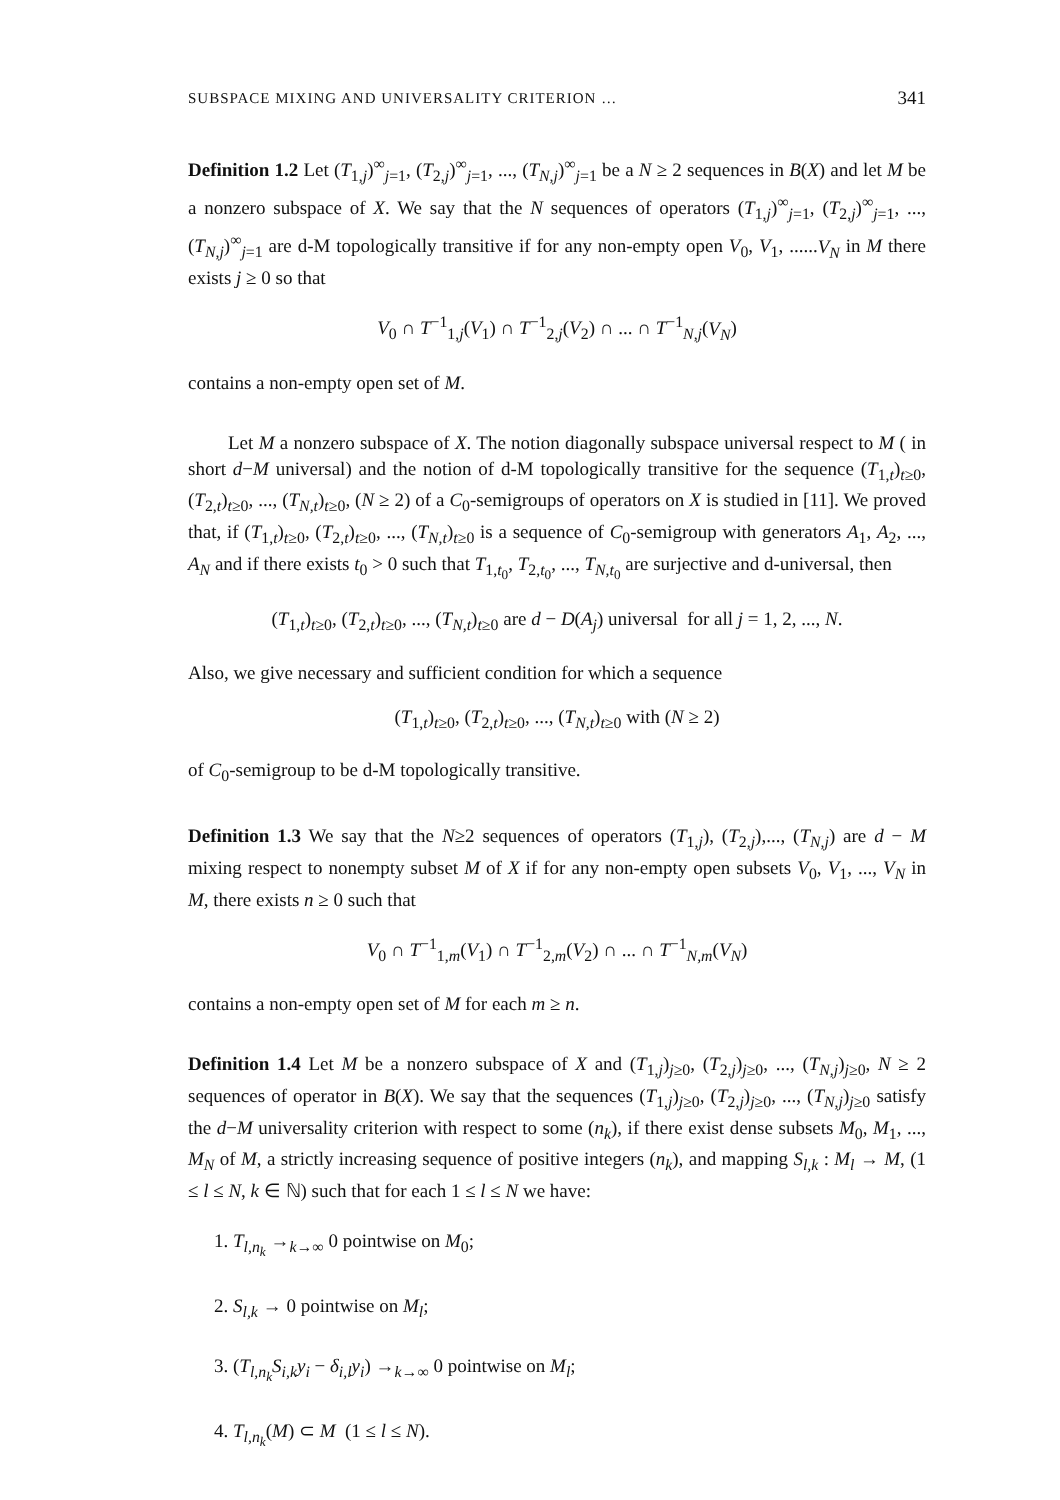SUBSPACE MIXING AND UNIVERSALITY CRITERION … 341
Definition 1.2 Let (T<sub>1,j</sub>)<sup>∞</sup><sub>j=1</sub>, (T<sub>2,j</sub>)<sup>∞</sup><sub>j=1</sub>, ..., (T<sub>N,j</sub>)<sup>∞</sup><sub>j=1</sub> be a N ≥ 2 sequences in B(X) and let M be a nonzero subspace of X. We say that the N sequences of operators (T<sub>1,j</sub>)<sup>∞</sup><sub>j=1</sub>, (T<sub>2,j</sub>)<sup>∞</sup><sub>j=1</sub>, ..., (T<sub>N,j</sub>)<sup>∞</sup><sub>j=1</sub> are d-M topologically transitive if for any non-empty open V<sub>0</sub>, V<sub>1</sub>, ......V<sub>N</sub> in M there exists j ≥ 0 so that
V<sub>0</sub> ∩ T<sup>−1</sup><sub>1,j</sub>(V<sub>1</sub>) ∩ T<sup>−1</sup><sub>2,j</sub>(V<sub>2</sub>) ∩ ... ∩ T<sup>−1</sup><sub>N,j</sub>(V<sub>N</sub>)
contains a non-empty open set of M.
Let M a nonzero subspace of X. The notion diagonally subspace universal respect to M ( in short d−M universal) and the notion of d-M topologically transitive for the sequence (T<sub>1,t</sub>)<sub>t≥0</sub>, (T<sub>2,t</sub>)<sub>t≥0</sub>, ..., (T<sub>N,t</sub>)<sub>t≥0</sub>, (N ≥ 2) of a C<sub>0</sub>-semigroups of operators on X is studied in [11]. We proved that, if (T<sub>1,t</sub>)<sub>t≥0</sub>, (T<sub>2,t</sub>)<sub>t≥0</sub>, ..., (T<sub>N,t</sub>)<sub>t≥0</sub> is a sequence of C<sub>0</sub>-semigroup with generators A<sub>1</sub>, A<sub>2</sub>, ..., A<sub>N</sub> and if there exists t<sub>0</sub> > 0 such that T<sub>1,t<sub>0</sub></sub>, T<sub>2,t<sub>0</sub></sub>, ..., T<sub>N,t<sub>0</sub></sub> are surjective and d-universal, then
(T<sub>1,t</sub>)<sub>t≥0</sub>, (T<sub>2,t</sub>)<sub>t≥0</sub>, ..., (T<sub>N,t</sub>)<sub>t≥0</sub> are d − D(A<sub>j</sub>) universal for all j = 1, 2, ..., N.
Also, we give necessary and sufficient condition for which a sequence
(T<sub>1,t</sub>)<sub>t≥0</sub>, (T<sub>2,t</sub>)<sub>t≥0</sub>, ..., (T<sub>N,t</sub>)<sub>t≥0</sub> with (N ≥ 2)
of C<sub>0</sub>-semigroup to be d-M topologically transitive.
Definition 1.3 We say that the N≥2 sequences of operators (T<sub>1,j</sub>), (T<sub>2,j</sub>),..., (T<sub>N,j</sub>) are d − M mixing respect to nonempty subset M of X if for any non-empty open subsets V<sub>0</sub>, V<sub>1</sub>, ..., V<sub>N</sub> in M, there exists n ≥ 0 such that
V<sub>0</sub> ∩ T<sup>−1</sup><sub>1,m</sub>(V<sub>1</sub>) ∩ T<sup>−1</sup><sub>2,m</sub>(V<sub>2</sub>) ∩ ... ∩ T<sup>−1</sup><sub>N,m</sub>(V<sub>N</sub>)
contains a non-empty open set of M for each m ≥ n.
Definition 1.4 Let M be a nonzero subspace of X and (T<sub>1,j</sub>)<sub>j≥0</sub>, (T<sub>2,j</sub>)<sub>j≥0</sub>, ..., (T<sub>N,j</sub>)<sub>j≥0</sub>, N ≥ 2 sequences of operator in B(X). We say that the sequences (T<sub>1,j</sub>)<sub>j≥0</sub>, (T<sub>2,j</sub>)<sub>j≥0</sub>, ..., (T<sub>N,j</sub>)<sub>j≥0</sub> satisfy the d−M universality criterion with respect to some (n<sub>k</sub>), if there exist dense subsets M<sub>0</sub>, M<sub>1</sub>, ..., M<sub>N</sub> of M, a strictly increasing sequence of positive integers (n<sub>k</sub>), and mapping S<sub>l,k</sub> : M<sub>l</sub> → M, (1 ≤ l ≤ N, k ∈ ℕ) such that for each 1 ≤ l ≤ N we have:
1. T<sub>l,n<sub>k</sub></sub> →<sub>k→∞</sub> 0 pointwise on M<sub>0</sub>;
2. S<sub>l,k</sub> → 0 pointwise on M<sub>l</sub>;
3. (T<sub>l,n<sub>k</sub></sub>S<sub>i,k</sub>y<sub>i</sub> − δ<sub>i,l</sub>y<sub>i</sub>) →<sub>k→∞</sub> 0 pointwise on M<sub>l</sub>;
4. T<sub>l,n<sub>k</sub></sub>(M) ⊂ M (1 ≤ l ≤ N).